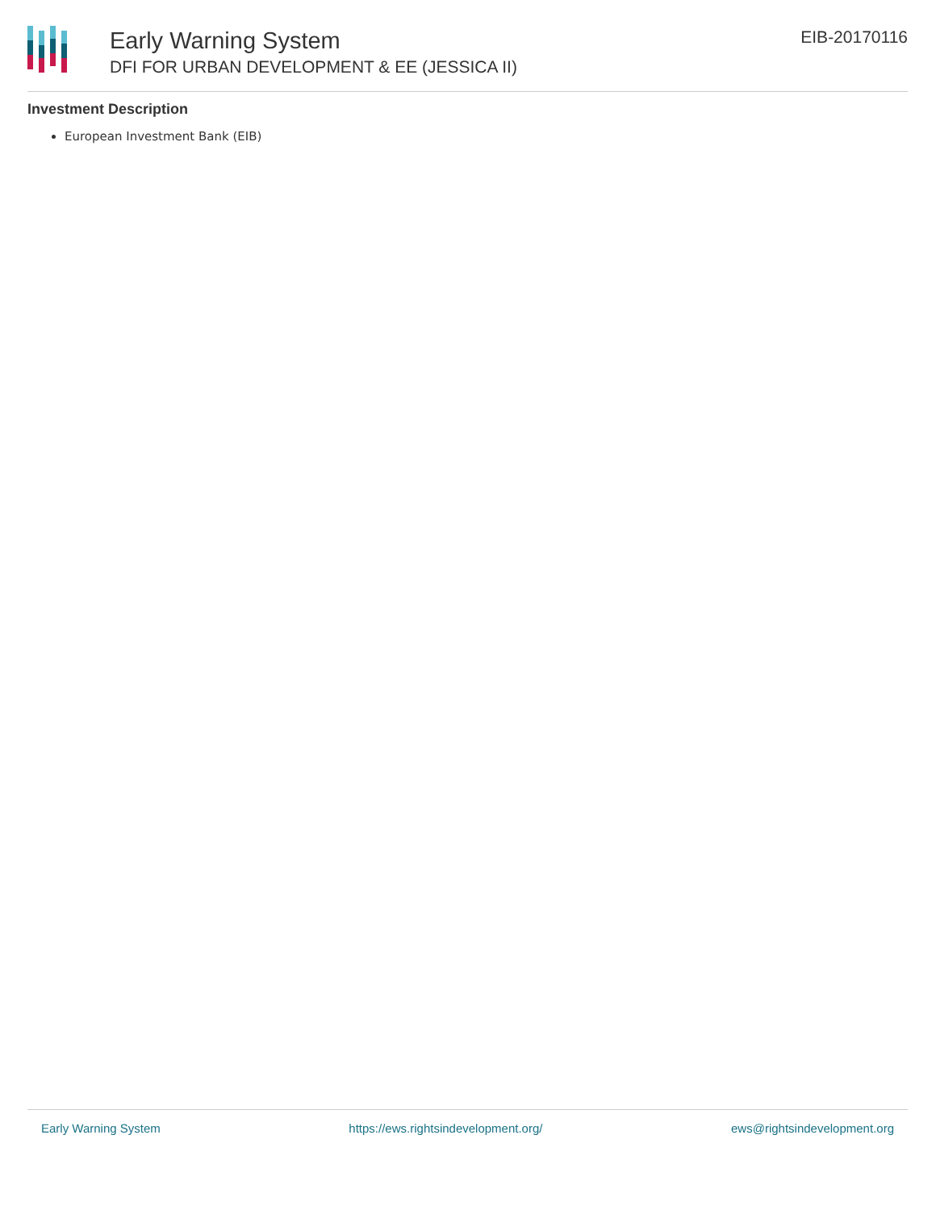Early Warning System
DFI FOR URBAN DEVELOPMENT & EE (JESSICA II)
EIB-20170116
Investment Description
European Investment Bank (EIB)
Early Warning System https://ews.rightsindevelopment.org/ ews@rightsindevelopment.org